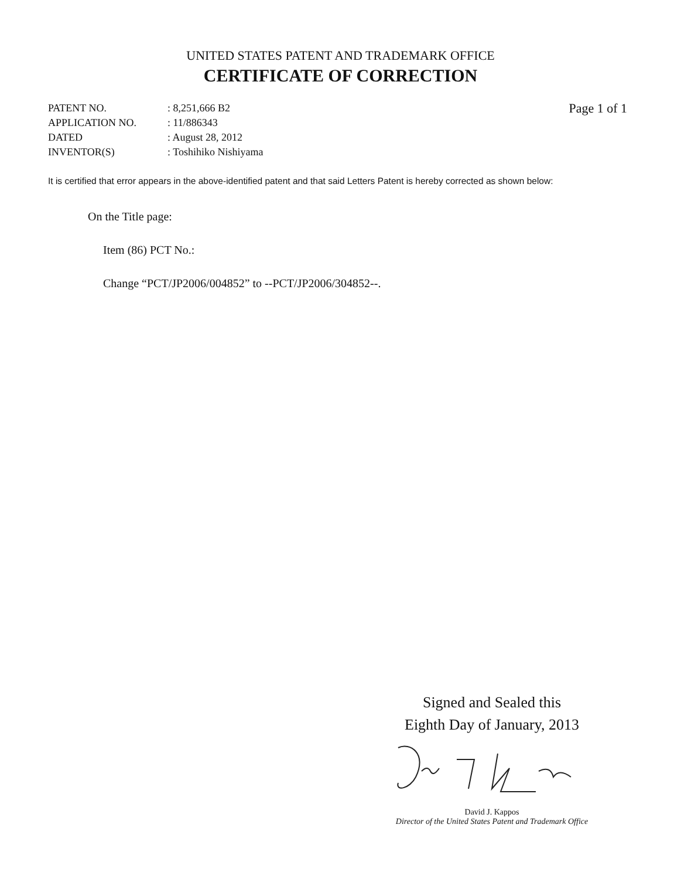UNITED STATES PATENT AND TRADEMARK OFFICE
CERTIFICATE OF CORRECTION
| PATENT NO. | : 8,251,666 B2 |
| APPLICATION NO. | : 11/886343 |
| DATED | : August 28, 2012 |
| INVENTOR(S) | : Toshihiko Nishiyama |
Page 1 of 1
It is certified that error appears in the above-identified patent and that said Letters Patent is hereby corrected as shown below:
On the Title page:
Item (86) PCT No.:
Change “PCT/JP2006/004852” to --PCT/JP2006/304852--.
Signed and Sealed this
Eighth Day of January, 2013
David J. Kappos
Director of the United States Patent and Trademark Office